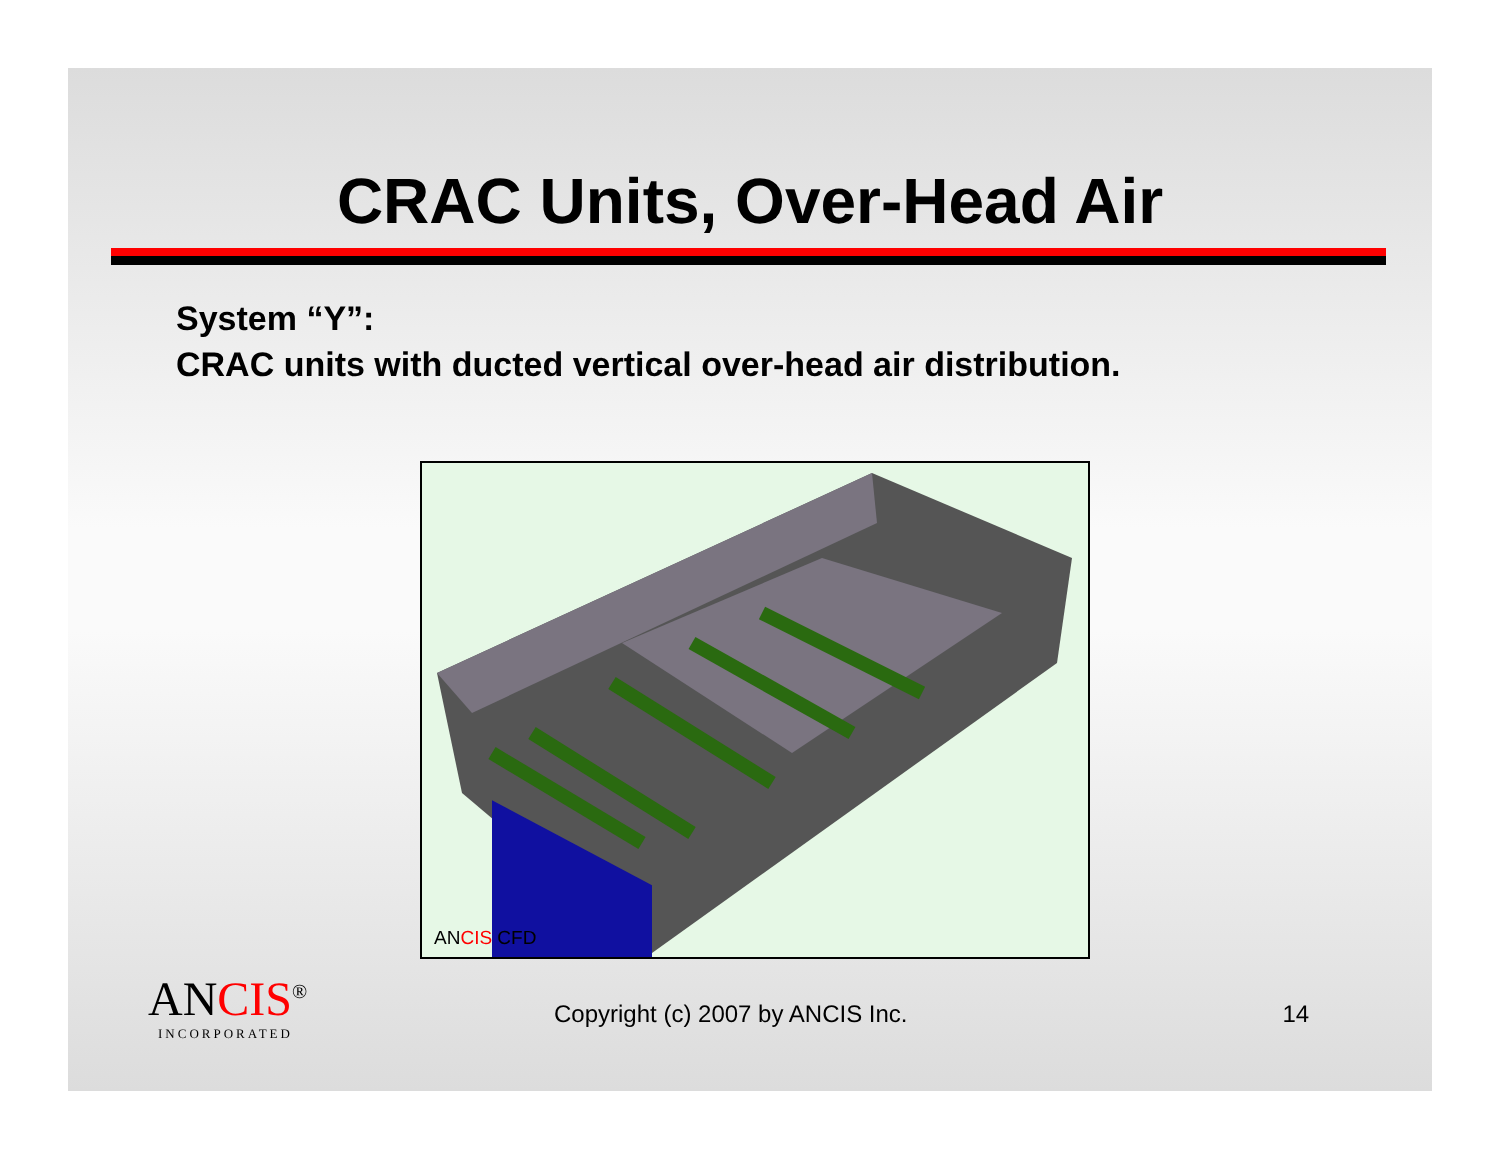CRAC Units, Over-Head Air
System “Y”:
CRAC units with ducted vertical over-head air distribution.
ANCIS CFD
ANCIS<sup>®</sup>
INCORPORATED
Copyright (c) 2007 by ANCIS Inc.
14